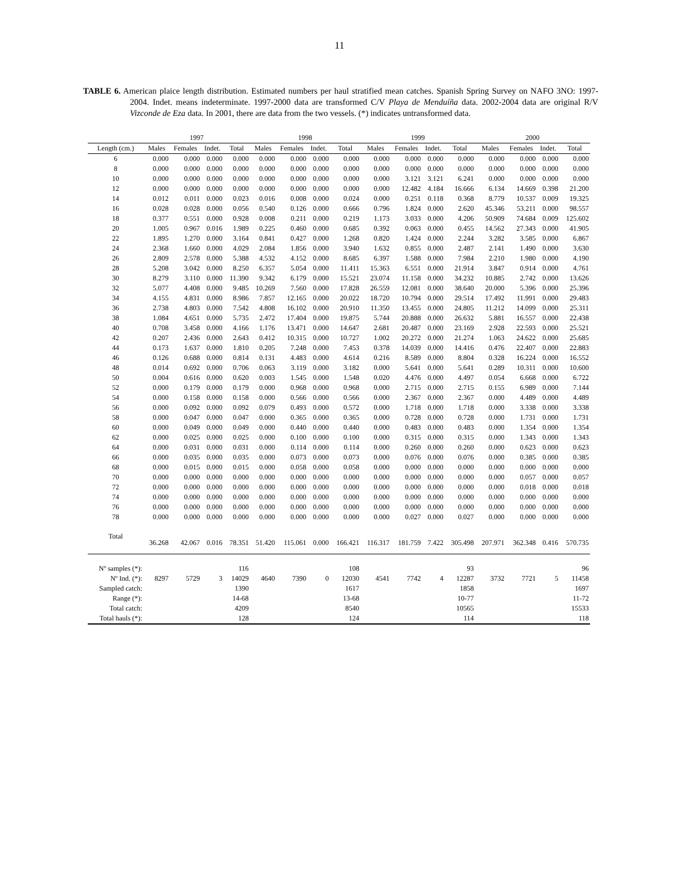11
TABLE 6. American plaice length distribution. Estimated numbers per haul stratified mean catches. Spanish Spring Survey on NAFO 3NO: 1997-2004. Indet. means indeterminate. 1997-2000 data are transformed C/V Playa de Menduíña data. 2002-2004 data are original R/V Vizconde de Eza data. In 2001, there are data from the two vessels. (*) indicates untransformed data.
| | 1997 | | | | 1998 | | | | 1999 | | | | 2000 | | | |
| --- | --- | --- | --- | --- | --- | --- | --- | --- | --- | --- | --- | --- | --- | --- | --- | --- |
| Length (cm.) | Males | Females | Indet. | Total | Males | Females | Indet. | Total | Males | Females | Indet. | Total | Males | Females | Indet. | Total |
| 6 | 0.000 | 0.000 | 0.000 | 0.000 | 0.000 | 0.000 | 0.000 | 0.000 | 0.000 | 0.000 | 0.000 | 0.000 | 0.000 | 0.000 | 0.000 | 0.000 |
| 8 | 0.000 | 0.000 | 0.000 | 0.000 | 0.000 | 0.000 | 0.000 | 0.000 | 0.000 | 0.000 | 0.000 | 0.000 | 0.000 | 0.000 | 0.000 | 0.000 |
| 10 | 0.000 | 0.000 | 0.000 | 0.000 | 0.000 | 0.000 | 0.000 | 0.000 | 0.000 | 3.121 | 3.121 | 6.241 | 0.000 | 0.000 | 0.000 | 0.000 |
| 12 | 0.000 | 0.000 | 0.000 | 0.000 | 0.000 | 0.000 | 0.000 | 0.000 | 0.000 | 12.482 | 4.184 | 16.666 | 6.134 | 14.669 | 0.398 | 21.200 |
| 14 | 0.012 | 0.011 | 0.000 | 0.023 | 0.016 | 0.008 | 0.000 | 0.024 | 0.000 | 0.251 | 0.118 | 0.368 | 8.779 | 10.537 | 0.009 | 19.325 |
| 16 | 0.028 | 0.028 | 0.000 | 0.056 | 0.540 | 0.126 | 0.000 | 0.666 | 0.796 | 1.824 | 0.000 | 2.620 | 45.346 | 53.211 | 0.000 | 98.557 |
| 18 | 0.377 | 0.551 | 0.000 | 0.928 | 0.008 | 0.211 | 0.000 | 0.219 | 1.173 | 3.033 | 0.000 | 4.206 | 50.909 | 74.684 | 0.009 | 125.602 |
| 20 | 1.005 | 0.967 | 0.016 | 1.989 | 0.225 | 0.460 | 0.000 | 0.685 | 0.392 | 0.063 | 0.000 | 0.455 | 14.562 | 27.343 | 0.000 | 41.905 |
| 22 | 1.895 | 1.270 | 0.000 | 3.164 | 0.841 | 0.427 | 0.000 | 1.268 | 0.820 | 1.424 | 0.000 | 2.244 | 3.282 | 3.585 | 0.000 | 6.867 |
| 24 | 2.368 | 1.660 | 0.000 | 4.029 | 2.084 | 1.856 | 0.000 | 3.940 | 1.632 | 0.855 | 0.000 | 2.487 | 2.141 | 1.490 | 0.000 | 3.630 |
| 26 | 2.809 | 2.578 | 0.000 | 5.388 | 4.532 | 4.152 | 0.000 | 8.685 | 6.397 | 1.588 | 0.000 | 7.984 | 2.210 | 1.980 | 0.000 | 4.190 |
| 28 | 5.208 | 3.042 | 0.000 | 8.250 | 6.357 | 5.054 | 0.000 | 11.411 | 15.363 | 6.551 | 0.000 | 21.914 | 3.847 | 0.914 | 0.000 | 4.761 |
| 30 | 8.279 | 3.110 | 0.000 | 11.390 | 9.342 | 6.179 | 0.000 | 15.521 | 23.074 | 11.158 | 0.000 | 34.232 | 10.885 | 2.742 | 0.000 | 13.626 |
| 32 | 5.077 | 4.408 | 0.000 | 9.485 | 10.269 | 7.560 | 0.000 | 17.828 | 26.559 | 12.081 | 0.000 | 38.640 | 20.000 | 5.396 | 0.000 | 25.396 |
| 34 | 4.155 | 4.831 | 0.000 | 8.986 | 7.857 | 12.165 | 0.000 | 20.022 | 18.720 | 10.794 | 0.000 | 29.514 | 17.492 | 11.991 | 0.000 | 29.483 |
| 36 | 2.738 | 4.803 | 0.000 | 7.542 | 4.808 | 16.102 | 0.000 | 20.910 | 11.350 | 13.455 | 0.000 | 24.805 | 11.212 | 14.099 | 0.000 | 25.311 |
| 38 | 1.084 | 4.651 | 0.000 | 5.735 | 2.472 | 17.404 | 0.000 | 19.875 | 5.744 | 20.888 | 0.000 | 26.632 | 5.881 | 16.557 | 0.000 | 22.438 |
| 40 | 0.708 | 3.458 | 0.000 | 4.166 | 1.176 | 13.471 | 0.000 | 14.647 | 2.681 | 20.487 | 0.000 | 23.169 | 2.928 | 22.593 | 0.000 | 25.521 |
| 42 | 0.207 | 2.436 | 0.000 | 2.643 | 0.412 | 10.315 | 0.000 | 10.727 | 1.002 | 20.272 | 0.000 | 21.274 | 1.063 | 24.622 | 0.000 | 25.685 |
| 44 | 0.173 | 1.637 | 0.000 | 1.810 | 0.205 | 7.248 | 0.000 | 7.453 | 0.378 | 14.039 | 0.000 | 14.416 | 0.476 | 22.407 | 0.000 | 22.883 |
| 46 | 0.126 | 0.688 | 0.000 | 0.814 | 0.131 | 4.483 | 0.000 | 4.614 | 0.216 | 8.589 | 0.000 | 8.804 | 0.328 | 16.224 | 0.000 | 16.552 |
| 48 | 0.014 | 0.692 | 0.000 | 0.706 | 0.063 | 3.119 | 0.000 | 3.182 | 0.000 | 5.641 | 0.000 | 5.641 | 0.289 | 10.311 | 0.000 | 10.600 |
| 50 | 0.004 | 0.616 | 0.000 | 0.620 | 0.003 | 1.545 | 0.000 | 1.548 | 0.020 | 4.476 | 0.000 | 4.497 | 0.054 | 6.668 | 0.000 | 6.722 |
| 52 | 0.000 | 0.179 | 0.000 | 0.179 | 0.000 | 0.968 | 0.000 | 0.968 | 0.000 | 2.715 | 0.000 | 2.715 | 0.155 | 6.989 | 0.000 | 7.144 |
| 54 | 0.000 | 0.158 | 0.000 | 0.158 | 0.000 | 0.566 | 0.000 | 0.566 | 0.000 | 2.367 | 0.000 | 2.367 | 0.000 | 4.489 | 0.000 | 4.489 |
| 56 | 0.000 | 0.092 | 0.000 | 0.092 | 0.079 | 0.493 | 0.000 | 0.572 | 0.000 | 1.718 | 0.000 | 1.718 | 0.000 | 3.338 | 0.000 | 3.338 |
| 58 | 0.000 | 0.047 | 0.000 | 0.047 | 0.000 | 0.365 | 0.000 | 0.365 | 0.000 | 0.728 | 0.000 | 0.728 | 0.000 | 1.731 | 0.000 | 1.731 |
| 60 | 0.000 | 0.049 | 0.000 | 0.049 | 0.000 | 0.440 | 0.000 | 0.440 | 0.000 | 0.483 | 0.000 | 0.483 | 0.000 | 1.354 | 0.000 | 1.354 |
| 62 | 0.000 | 0.025 | 0.000 | 0.025 | 0.000 | 0.100 | 0.000 | 0.100 | 0.000 | 0.315 | 0.000 | 0.315 | 0.000 | 1.343 | 0.000 | 1.343 |
| 64 | 0.000 | 0.031 | 0.000 | 0.031 | 0.000 | 0.114 | 0.000 | 0.114 | 0.000 | 0.260 | 0.000 | 0.260 | 0.000 | 0.623 | 0.000 | 0.623 |
| 66 | 0.000 | 0.035 | 0.000 | 0.035 | 0.000 | 0.073 | 0.000 | 0.073 | 0.000 | 0.076 | 0.000 | 0.076 | 0.000 | 0.385 | 0.000 | 0.385 |
| 68 | 0.000 | 0.015 | 0.000 | 0.015 | 0.000 | 0.058 | 0.000 | 0.058 | 0.000 | 0.000 | 0.000 | 0.000 | 0.000 | 0.000 | 0.000 | 0.000 |
| 70 | 0.000 | 0.000 | 0.000 | 0.000 | 0.000 | 0.000 | 0.000 | 0.000 | 0.000 | 0.000 | 0.000 | 0.000 | 0.000 | 0.057 | 0.000 | 0.057 |
| 72 | 0.000 | 0.000 | 0.000 | 0.000 | 0.000 | 0.000 | 0.000 | 0.000 | 0.000 | 0.000 | 0.000 | 0.000 | 0.000 | 0.018 | 0.000 | 0.018 |
| 74 | 0.000 | 0.000 | 0.000 | 0.000 | 0.000 | 0.000 | 0.000 | 0.000 | 0.000 | 0.000 | 0.000 | 0.000 | 0.000 | 0.000 | 0.000 | 0.000 |
| 76 | 0.000 | 0.000 | 0.000 | 0.000 | 0.000 | 0.000 | 0.000 | 0.000 | 0.000 | 0.000 | 0.000 | 0.000 | 0.000 | 0.000 | 0.000 | 0.000 |
| 78 | 0.000 | 0.000 | 0.000 | 0.000 | 0.000 | 0.000 | 0.000 | 0.000 | 0.000 | 0.027 | 0.000 | 0.027 | 0.000 | 0.000 | 0.000 | 0.000 |
| Total | 36.268 | 42.067 | 0.016 | 78.351 | 51.420 | 115.061 | 0.000 | 166.421 | 116.317 | 181.759 | 7.422 | 305.498 | 207.971 | 362.348 | 0.416 | 570.735 |
| Nº samples (*): | | | | 116 | | | | 108 | | | | 93 | | | | 96 |
| Nº Ind. (*): | 8297 | 5729 | 3 | 14029 | 4640 | 7390 | 0 | 12030 | 4541 | 7742 | 4 | 12287 | 3732 | 7721 | 5 | 11458 |
| Sampled catch: | | | | 1390 | | | | 1617 | | | | 1858 | | | | 1697 |
| Range (*): | | | | 14-68 | | | | 13-68 | | | | 10-77 | | | | 11-72 |
| Total catch: | | | | 4209 | | | | 8540 | | | | 10565 | | | | 15533 |
| Total hauls (*): | | | | 128 | | | | 124 | | | | 114 | | | | 118 |